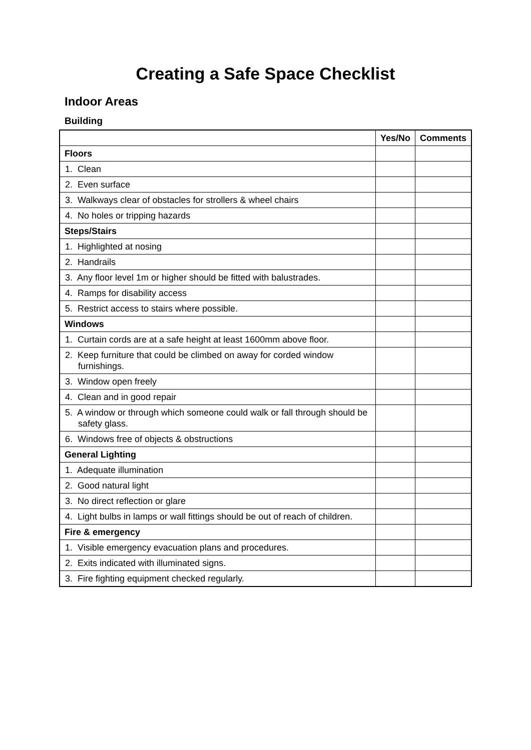Creating a Safe Space Checklist
Indoor Areas
Building
| | Yes/No | Comments |
| --- | --- | --- |
| Floors | | |
| 1. Clean | | |
| 2. Even surface | | |
| 3. Walkways clear of obstacles for strollers & wheel chairs | | |
| 4. No holes or tripping hazards | | |
| Steps/Stairs | | |
| 1. Highlighted at nosing | | |
| 2. Handrails | | |
| 3. Any floor level 1m or higher should be fitted with balustrades. | | |
| 4. Ramps for disability access | | |
| 5. Restrict access to stairs where possible. | | |
| Windows | | |
| 1. Curtain cords are at a safe height at least 1600mm above floor. | | |
| 2. Keep furniture that could be climbed on away for corded window furnishings. | | |
| 3. Window open freely | | |
| 4. Clean and in good repair | | |
| 5. A window or through which someone could walk or fall through should be safety glass. | | |
| 6. Windows free of objects & obstructions | | |
| General Lighting | | |
| 1. Adequate illumination | | |
| 2. Good natural light | | |
| 3. No direct reflection or glare | | |
| 4. Light bulbs in lamps or wall fittings should be out of reach of children. | | |
| Fire & emergency | | |
| 1. Visible emergency evacuation plans and procedures. | | |
| 2. Exits indicated with illuminated signs. | | |
| 3. Fire fighting equipment checked regularly. | | |